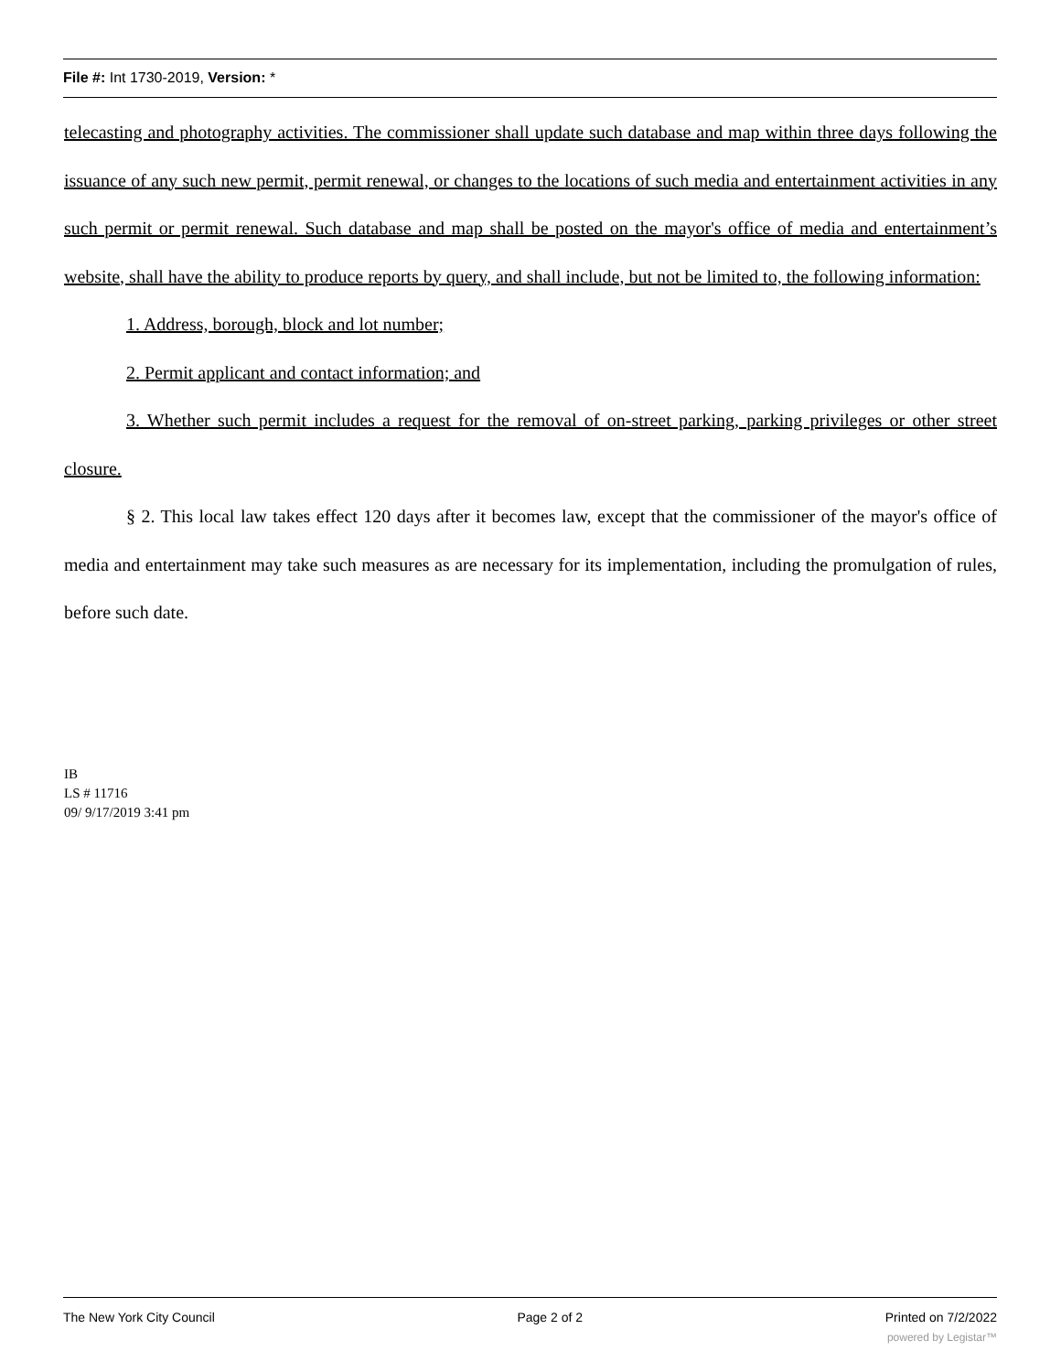File #: Int 1730-2019, Version: *
telecasting and photography activities. The commissioner shall update such database and map within three days following the issuance of any such new permit, permit renewal, or changes to the locations of such media and entertainment activities in any such permit or permit renewal. Such database and map shall be posted on the mayor's office of media and entertainment’s website, shall have the ability to produce reports by query, and shall include, but not be limited to, the following information:
1. Address, borough, block and lot number;
2. Permit applicant and contact information; and
3. Whether such permit includes a request for the removal of on-street parking, parking privileges or other street closure.
§ 2. This local law takes effect 120 days after it becomes law, except that the commissioner of the mayor's office of media and entertainment may take such measures as are necessary for its implementation, including the promulgation of rules, before such date.
IB
LS # 11716
09/ 9/17/2019 3:41 pm
The New York City Council Page 2 of 2 Printed on 7/2/2022
powered by Legistar™